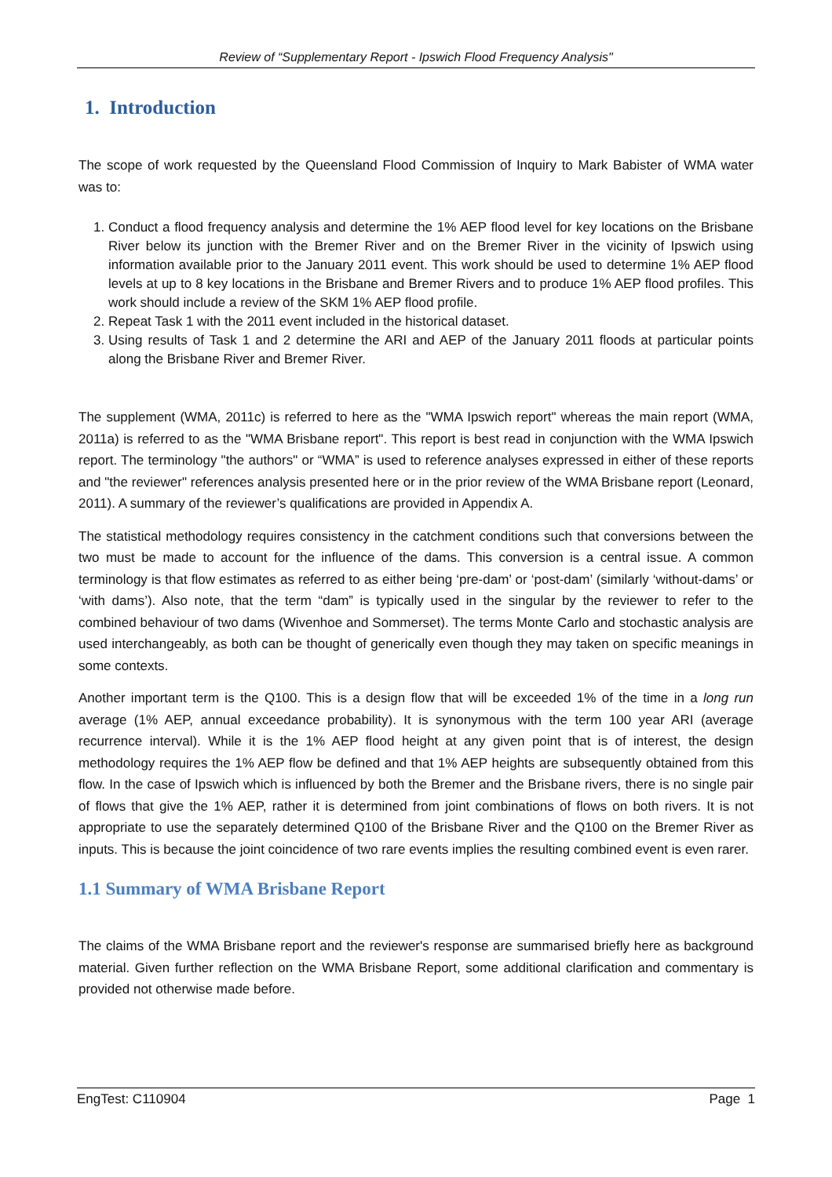Review of “Supplementary Report - Ipswich Flood Frequency Analysis"
1. Introduction
The scope of work requested by the Queensland Flood Commission of Inquiry to Mark Babister of WMA water was to:
1. Conduct a flood frequency analysis and determine the 1% AEP flood level for key locations on the Brisbane River below its junction with the Bremer River and on the Bremer River in the vicinity of Ipswich using information available prior to the January 2011 event. This work should be used to determine 1% AEP flood levels at up to 8 key locations in the Brisbane and Bremer Rivers and to produce 1% AEP flood profiles. This work should include a review of the SKM 1% AEP flood profile.
2. Repeat Task 1 with the 2011 event included in the historical dataset.
3. Using results of Task 1 and 2 determine the ARI and AEP of the January 2011 floods at particular points along the Brisbane River and Bremer River.
The supplement (WMA, 2011c) is referred to here as the "WMA Ipswich report" whereas the main report (WMA, 2011a) is referred to as the "WMA Brisbane report". This report is best read in conjunction with the WMA Ipswich report. The terminology "the authors" or “WMA” is used to reference analyses expressed in either of these reports and "the reviewer" references analysis presented here or in the prior review of the WMA Brisbane report (Leonard, 2011). A summary of the reviewer’s qualifications are provided in Appendix A.
The statistical methodology requires consistency in the catchment conditions such that conversions between the two must be made to account for the influence of the dams. This conversion is a central issue. A common terminology is that flow estimates as referred to as either being ‘pre-dam’ or ‘post-dam’ (similarly ‘without-dams’ or ‘with dams’). Also note, that the term “dam” is typically used in the singular by the reviewer to refer to the combined behaviour of two dams (Wivenhoe and Sommerset). The terms Monte Carlo and stochastic analysis are used interchangeably, as both can be thought of generically even though they may taken on specific meanings in some contexts.
Another important term is the Q100. This is a design flow that will be exceeded 1% of the time in a long run average (1% AEP, annual exceedance probability). It is synonymous with the term 100 year ARI (average recurrence interval). While it is the 1% AEP flood height at any given point that is of interest, the design methodology requires the 1% AEP flow be defined and that 1% AEP heights are subsequently obtained from this flow. In the case of Ipswich which is influenced by both the Bremer and the Brisbane rivers, there is no single pair of flows that give the 1% AEP, rather it is determined from joint combinations of flows on both rivers. It is not appropriate to use the separately determined Q100 of the Brisbane River and the Q100 on the Bremer River as inputs. This is because the joint coincidence of two rare events implies the resulting combined event is even rarer.
1.1 Summary of WMA Brisbane Report
The claims of the WMA Brisbane report and the reviewer's response are summarised briefly here as background material. Given further reflection on the WMA Brisbane Report, some additional clarification and commentary is provided not otherwise made before.
EngTest: C110904 Page 1